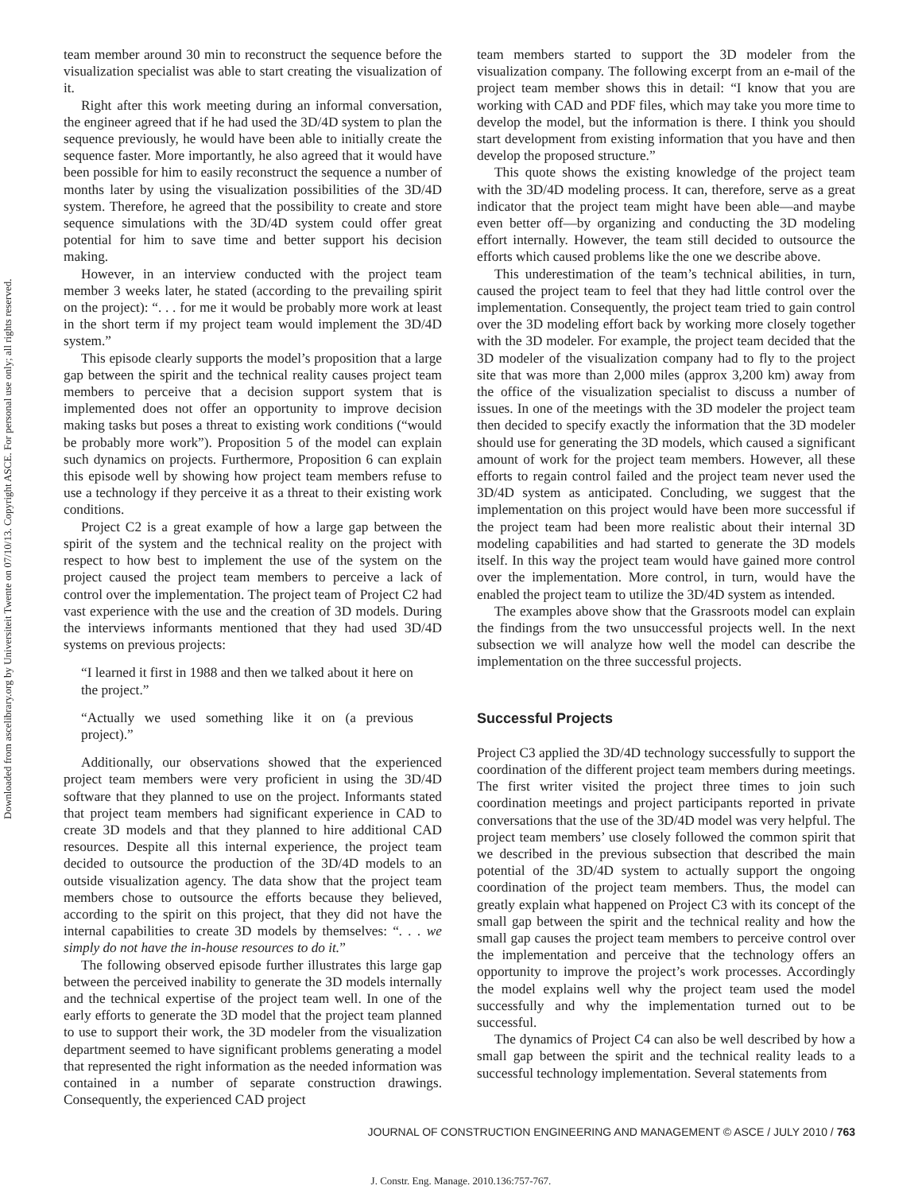Downloaded from ascelibrary.org by Universiteit Twente on 07/10/13. Copyright ASCE. For personal use only; all rights reserved.
team member around 30 min to reconstruct the sequence before the visualization specialist was able to start creating the visualization of it.
Right after this work meeting during an informal conversation, the engineer agreed that if he had used the 3D/4D system to plan the sequence previously, he would have been able to initially create the sequence faster. More importantly, he also agreed that it would have been possible for him to easily reconstruct the sequence a number of months later by using the visualization possibilities of the 3D/4D system. Therefore, he agreed that the possibility to create and store sequence simulations with the 3D/4D system could offer great potential for him to save time and better support his decision making.
However, in an interview conducted with the project team member 3 weeks later, he stated (according to the prevailing spirit on the project): “. . . for me it would be probably more work at least in the short term if my project team would implement the 3D/4D system.”
This episode clearly supports the model’s proposition that a large gap between the spirit and the technical reality causes project team members to perceive that a decision support system that is implemented does not offer an opportunity to improve decision making tasks but poses a threat to existing work conditions (“would be probably more work”). Proposition 5 of the model can explain such dynamics on projects. Furthermore, Proposition 6 can explain this episode well by showing how project team members refuse to use a technology if they perceive it as a threat to their existing work conditions.
Project C2 is a great example of how a large gap between the spirit of the system and the technical reality on the project with respect to how best to implement the use of the system on the project caused the project team members to perceive a lack of control over the implementation. The project team of Project C2 had vast experience with the use and the creation of 3D models. During the interviews informants mentioned that they had used 3D/4D systems on previous projects:
“I learned it first in 1988 and then we talked about it here on the project.”
“Actually we used something like it on (a previous project).”
Additionally, our observations showed that the experienced project team members were very proficient in using the 3D/4D software that they planned to use on the project. Informants stated that project team members had significant experience in CAD to create 3D models and that they planned to hire additional CAD resources. Despite all this internal experience, the project team decided to outsource the production of the 3D/4D models to an outside visualization agency. The data show that the project team members chose to outsource the efforts because they believed, according to the spirit on this project, that they did not have the internal capabilities to create 3D models by themselves: “. . . we simply do not have the in-house resources to do it.”
The following observed episode further illustrates this large gap between the perceived inability to generate the 3D models internally and the technical expertise of the project team well. In one of the early efforts to generate the 3D model that the project team planned to use to support their work, the 3D modeler from the visualization department seemed to have significant problems generating a model that represented the right information as the needed information was contained in a number of separate construction drawings. Consequently, the experienced CAD project
team members started to support the 3D modeler from the visualization company. The following excerpt from an e-mail of the project team member shows this in detail: “I know that you are working with CAD and PDF files, which may take you more time to develop the model, but the information is there. I think you should start development from existing information that you have and then develop the proposed structure.”
This quote shows the existing knowledge of the project team with the 3D/4D modeling process. It can, therefore, serve as a great indicator that the project team might have been able—and maybe even better off—by organizing and conducting the 3D modeling effort internally. However, the team still decided to outsource the efforts which caused problems like the one we describe above.
This underestimation of the team’s technical abilities, in turn, caused the project team to feel that they had little control over the implementation. Consequently, the project team tried to gain control over the 3D modeling effort back by working more closely together with the 3D modeler. For example, the project team decided that the 3D modeler of the visualization company had to fly to the project site that was more than 2,000 miles (approx 3,200 km) away from the office of the visualization specialist to discuss a number of issues. In one of the meetings with the 3D modeler the project team then decided to specify exactly the information that the 3D modeler should use for generating the 3D models, which caused a significant amount of work for the project team members. However, all these efforts to regain control failed and the project team never used the 3D/4D system as anticipated. Concluding, we suggest that the implementation on this project would have been more successful if the project team had been more realistic about their internal 3D modeling capabilities and had started to generate the 3D models itself. In this way the project team would have gained more control over the implementation. More control, in turn, would have the enabled the project team to utilize the 3D/4D system as intended.
The examples above show that the Grassroots model can explain the findings from the two unsuccessful projects well. In the next subsection we will analyze how well the model can describe the implementation on the three successful projects.
Successful Projects
Project C3 applied the 3D/4D technology successfully to support the coordination of the different project team members during meetings. The first writer visited the project three times to join such coordination meetings and project participants reported in private conversations that the use of the 3D/4D model was very helpful. The project team members’ use closely followed the common spirit that we described in the previous subsection that described the main potential of the 3D/4D system to actually support the ongoing coordination of the project team members. Thus, the model can greatly explain what happened on Project C3 with its concept of the small gap between the spirit and the technical reality and how the small gap causes the project team members to perceive control over the implementation and perceive that the technology offers an opportunity to improve the project’s work processes. Accordingly the model explains well why the project team used the model successfully and why the implementation turned out to be successful.
The dynamics of Project C4 can also be well described by how a small gap between the spirit and the technical reality leads to a successful technology implementation. Several statements from
JOURNAL OF CONSTRUCTION ENGINEERING AND MANAGEMENT © ASCE / JULY 2010 / 763
J. Constr. Eng. Manage. 2010.136:757-767.